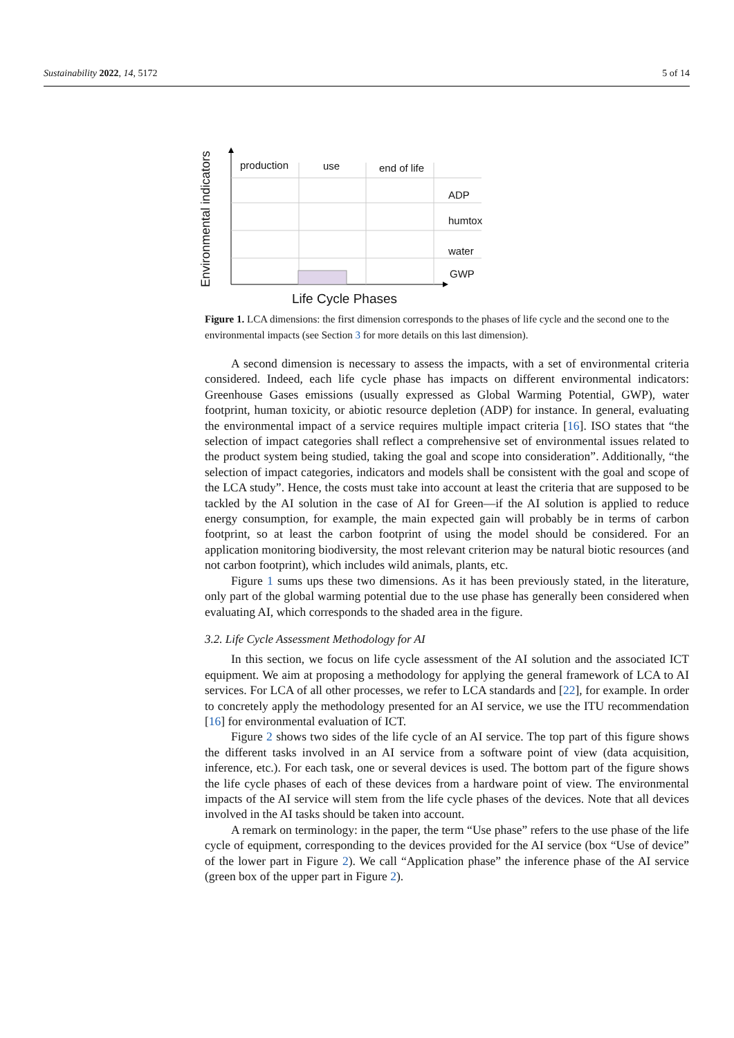Sustainability 2022, 14, 5172 5 of 14
Environmental indicators
production use end of life
ADP
humtox
water
GWP
Life Cycle Phases
Figure 1. LCA dimensions: the first dimension corresponds to the phases of life cycle and the second one to the environmental impacts (see Section 3 for more details on this last dimension).
A second dimension is necessary to assess the impacts, with a set of environmental criteria considered. Indeed, each life cycle phase has impacts on different environmental indicators: Greenhouse Gases emissions (usually expressed as Global Warming Potential, GWP), water footprint, human toxicity, or abiotic resource depletion (ADP) for instance. In general, evaluating the environmental impact of a service requires multiple impact criteria [16]. ISO states that “the selection of impact categories shall reflect a comprehensive set of environmental issues related to the product system being studied, taking the goal and scope into consideration”. Additionally, “the selection of impact categories, indicators and models shall be consistent with the goal and scope of the LCA study”. Hence, the costs must take into account at least the criteria that are supposed to be tackled by the AI solution in the case of AI for Green—if the AI solution is applied to reduce energy consumption, for example, the main expected gain will probably be in terms of carbon footprint, so at least the carbon footprint of using the model should be considered. For an application monitoring biodiversity, the most relevant criterion may be natural biotic resources (and not carbon footprint), which includes wild animals, plants, etc.
Figure 1 sums ups these two dimensions. As it has been previously stated, in the literature, only part of the global warming potential due to the use phase has generally been considered when evaluating AI, which corresponds to the shaded area in the figure.
3.2. Life Cycle Assessment Methodology for AI
In this section, we focus on life cycle assessment of the AI solution and the associated ICT equipment. We aim at proposing a methodology for applying the general framework of LCA to AI services. For LCA of all other processes, we refer to LCA standards and [22], for example. In order to concretely apply the methodology presented for an AI service, we use the ITU recommendation [16] for environmental evaluation of ICT.
Figure 2 shows two sides of the life cycle of an AI service. The top part of this figure shows the different tasks involved in an AI service from a software point of view (data acquisition, inference, etc.). For each task, one or several devices is used. The bottom part of the figure shows the life cycle phases of each of these devices from a hardware point of view. The environmental impacts of the AI service will stem from the life cycle phases of the devices. Note that all devices involved in the AI tasks should be taken into account.
A remark on terminology: in the paper, the term “Use phase” refers to the use phase of the life cycle of equipment, corresponding to the devices provided for the AI service (box “Use of device” of the lower part in Figure 2). We call “Application phase” the inference phase of the AI service (green box of the upper part in Figure 2).